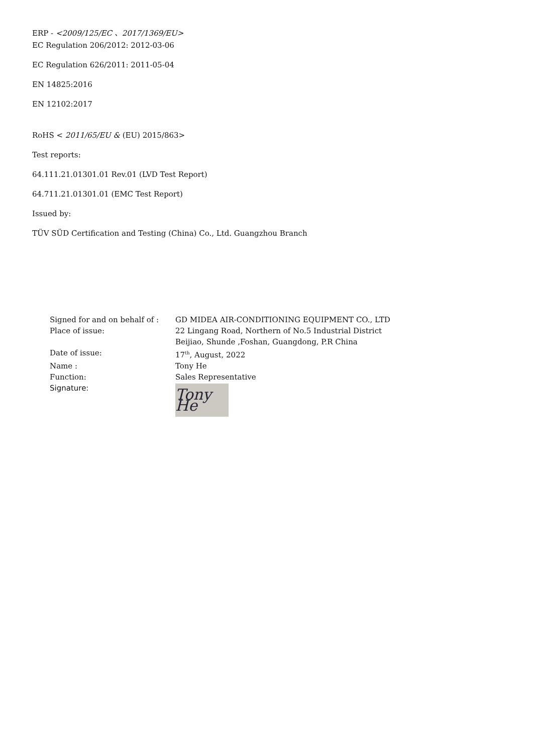ERP - <2009/125/EC 、2017/1369/EU>
EC Regulation 206/2012: 2012-03-06
EC Regulation 626/2011: 2011-05-04
EN 14825:2016
EN 12102:2017
RoHS < 2011/65/EU & (EU) 2015/863>
Test reports:
64.111.21.01301.01 Rev.01 (LVD Test Report)
64.711.21.01301.01 (EMC Test Report)
Issued by:
TÜV SÜD Certification and Testing (China) Co., Ltd. Guangzhou Branch
Signed for and on behalf of :
GD MIDEA AIR-CONDITIONING EQUIPMENT CO., LTD
Place of issue: 22 Lingang Road, Northern of No.5 Industrial District
Beijiao, Shunde ,Foshan, Guangdong, P.R China
Date of issue: 17<sup>th</sup>, August, 2022
Name : Tony He
Function: Sales Representative
Signature:
Tony He